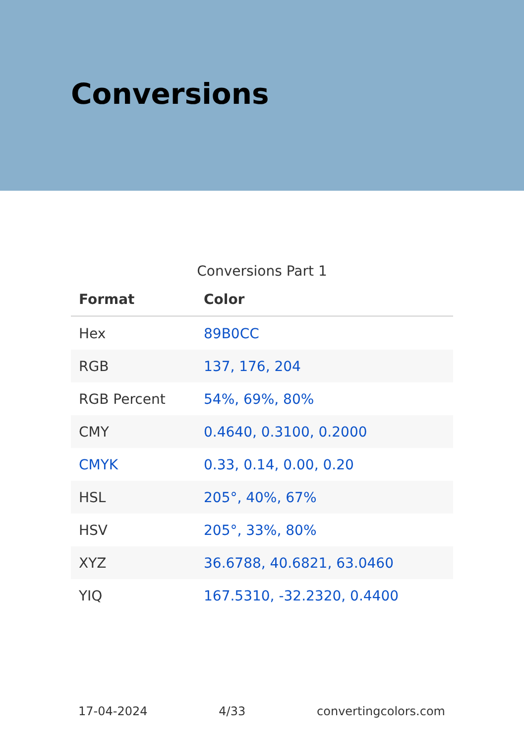Conversions
Conversions Part 1
| Format | Color |
| --- | --- |
| Hex | 89B0CC |
| RGB | 137, 176, 204 |
| RGB Percent | 54%, 69%, 80% |
| CMY | 0.4640, 0.3100, 0.2000 |
| CMYK | 0.33, 0.14, 0.00, 0.20 |
| HSL | 205°, 40%, 67% |
| HSV | 205°, 33%, 80% |
| XYZ | 36.6788, 40.6821, 63.0460 |
| YIQ | 167.5310, -32.2320, 0.4400 |
17-04-2024 4/33 convertingcolors.com